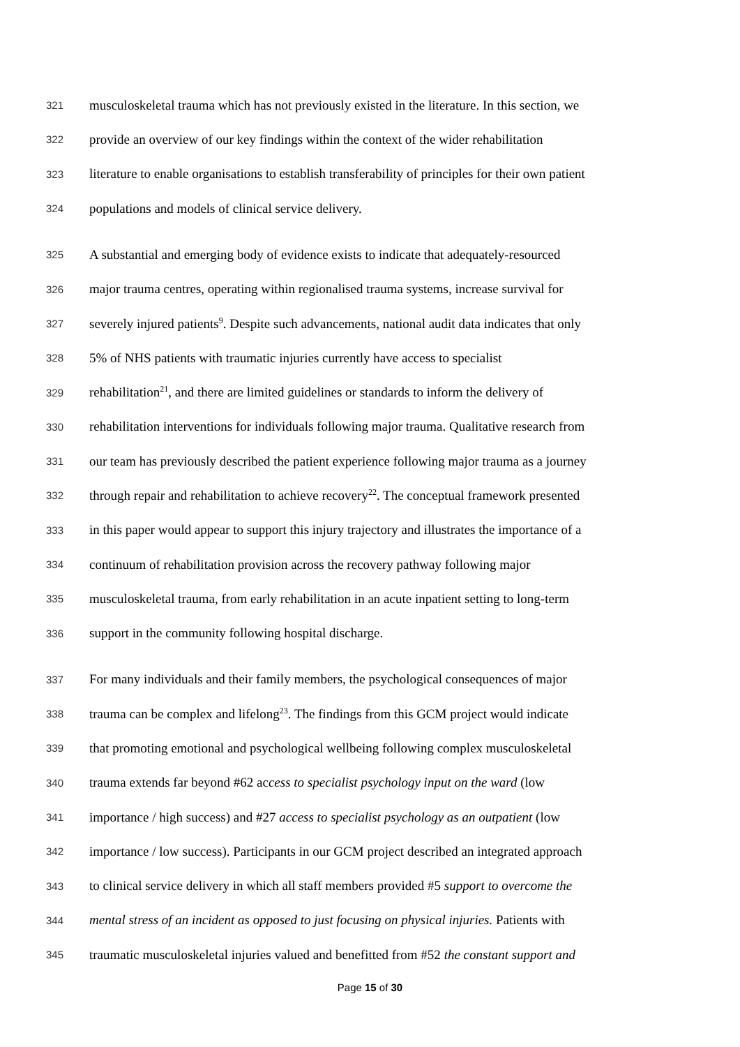321 musculoskeletal trauma which has not previously existed in the literature. In this section, we
322 provide an overview of our key findings within the context of the wider rehabilitation
323 literature to enable organisations to establish transferability of principles for their own patient
324 populations and models of clinical service delivery.
325 A substantial and emerging body of evidence exists to indicate that adequately-resourced
326 major trauma centres, operating within regionalised trauma systems, increase survival for
327 severely injured patients<sup>9</sup>. Despite such advancements, national audit data indicates that only
328 5% of NHS patients with traumatic injuries currently have access to specialist
329 rehabilitation<sup>21</sup>, and there are limited guidelines or standards to inform the delivery of
330 rehabilitation interventions for individuals following major trauma. Qualitative research from
331 our team has previously described the patient experience following major trauma as a journey
332 through repair and rehabilitation to achieve recovery<sup>22</sup>. The conceptual framework presented
333 in this paper would appear to support this injury trajectory and illustrates the importance of a
334 continuum of rehabilitation provision across the recovery pathway following major
335 musculoskeletal trauma, from early rehabilitation in an acute inpatient setting to long-term
336 support in the community following hospital discharge.
337 For many individuals and their family members, the psychological consequences of major
338 trauma can be complex and lifelong<sup>23</sup>. The findings from this GCM project would indicate
339 that promoting emotional and psychological wellbeing following complex musculoskeletal
340 trauma extends far beyond #62 access to specialist psychology input on the ward (low
341 importance / high success) and #27 access to specialist psychology as an outpatient (low
342 importance / low success). Participants in our GCM project described an integrated approach
343 to clinical service delivery in which all staff members provided #5 support to overcome the
344 mental stress of an incident as opposed to just focusing on physical injuries. Patients with
345 traumatic musculoskeletal injuries valued and benefitted from #52 the constant support and
Page 15 of 30